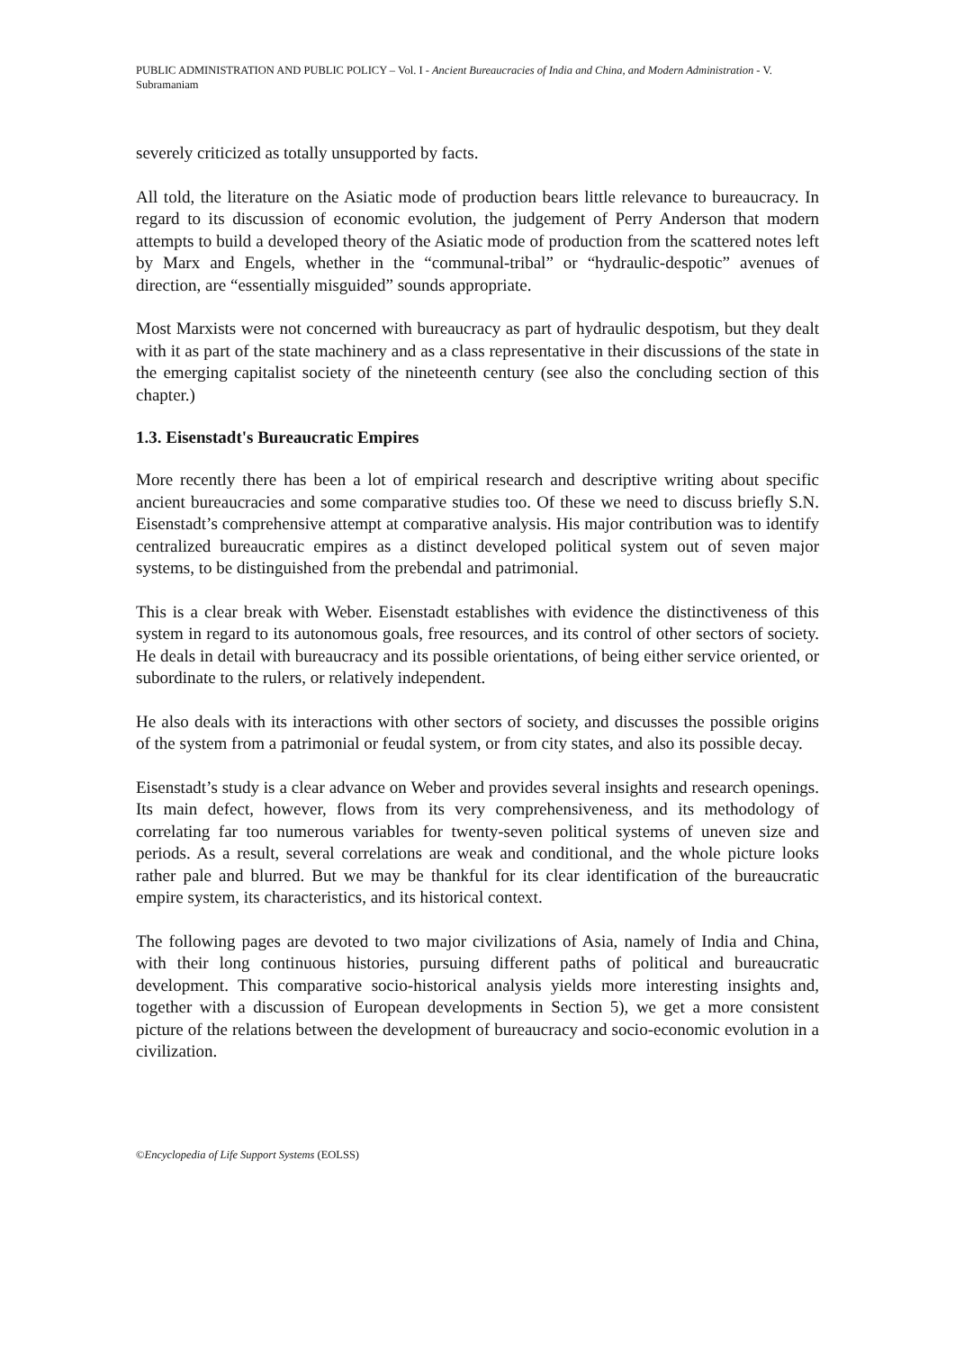PUBLIC ADMINISTRATION AND PUBLIC POLICY – Vol. I - Ancient Bureaucracies of India and China, and Modern Administration - V. Subramaniam
severely criticized as totally unsupported by facts.
All told, the literature on the Asiatic mode of production bears little relevance to bureaucracy. In regard to its discussion of economic evolution, the judgement of Perry Anderson that modern attempts to build a developed theory of the Asiatic mode of production from the scattered notes left by Marx and Engels, whether in the “communal-tribal” or “hydraulic-despotic” avenues of direction, are “essentially misguided” sounds appropriate.
Most Marxists were not concerned with bureaucracy as part of hydraulic despotism, but they dealt with it as part of the state machinery and as a class representative in their discussions of the state in the emerging capitalist society of the nineteenth century (see also the concluding section of this chapter.)
1.3. Eisenstadt's Bureaucratic Empires
More recently there has been a lot of empirical research and descriptive writing about specific ancient bureaucracies and some comparative studies too. Of these we need to discuss briefly S.N. Eisenstadt’s comprehensive attempt at comparative analysis. His major contribution was to identify centralized bureaucratic empires as a distinct developed political system out of seven major systems, to be distinguished from the prebendal and patrimonial.
This is a clear break with Weber. Eisenstadt establishes with evidence the distinctiveness of this system in regard to its autonomous goals, free resources, and its control of other sectors of society. He deals in detail with bureaucracy and its possible orientations, of being either service oriented, or subordinate to the rulers, or relatively independent.
He also deals with its interactions with other sectors of society, and discusses the possible origins of the system from a patrimonial or feudal system, or from city states, and also its possible decay.
Eisenstadt’s study is a clear advance on Weber and provides several insights and research openings. Its main defect, however, flows from its very comprehensiveness, and its methodology of correlating far too numerous variables for twenty-seven political systems of uneven size and periods. As a result, several correlations are weak and conditional, and the whole picture looks rather pale and blurred. But we may be thankful for its clear identification of the bureaucratic empire system, its characteristics, and its historical context.
The following pages are devoted to two major civilizations of Asia, namely of India and China, with their long continuous histories, pursuing different paths of political and bureaucratic development. This comparative socio-historical analysis yields more interesting insights and, together with a discussion of European developments in Section 5), we get a more consistent picture of the relations between the development of bureaucracy and socio-economic evolution in a civilization.
©Encyclopedia of Life Support Systems (EOLSS)